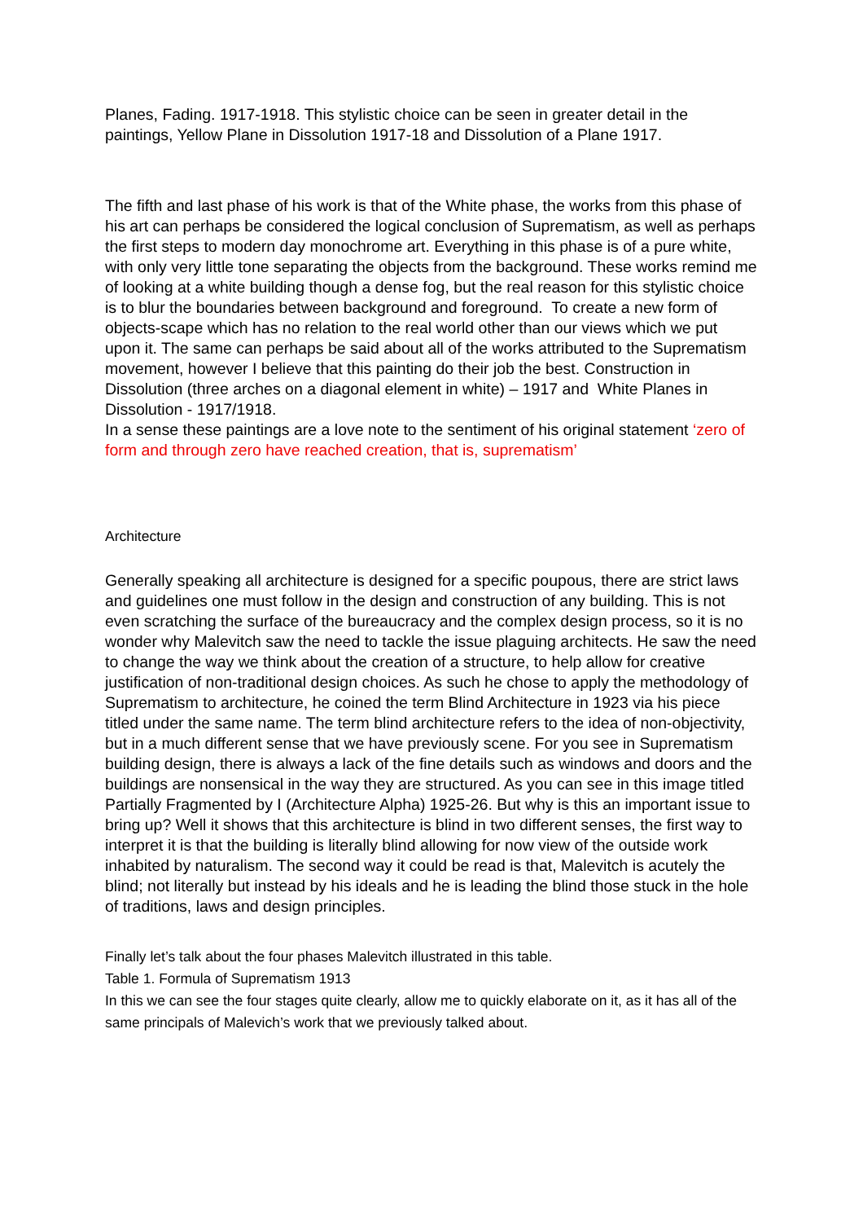Planes, Fading. 1917-1918. This stylistic choice can be seen in greater detail in the paintings, Yellow Plane in Dissolution 1917-18 and Dissolution of a Plane 1917.
The fifth and last phase of his work is that of the White phase, the works from this phase of his art can perhaps be considered the logical conclusion of Suprematism, as well as perhaps the first steps to modern day monochrome art. Everything in this phase is of a pure white, with only very little tone separating the objects from the background. These works remind me of looking at a white building though a dense fog, but the real reason for this stylistic choice is to blur the boundaries between background and foreground. To create a new form of objects-scape which has no relation to the real world other than our views which we put upon it. The same can perhaps be said about all of the works attributed to the Suprematism movement, however I believe that this painting do their job the best. Construction in Dissolution (three arches on a diagonal element in white) – 1917 and White Planes in Dissolution - 1917/1918.
In a sense these paintings are a love note to the sentiment of his original statement ‘zero of form and through zero have reached creation, that is, suprematism’
Architecture
Generally speaking all architecture is designed for a specific poupous, there are strict laws and guidelines one must follow in the design and construction of any building. This is not even scratching the surface of the bureaucracy and the complex design process, so it is no wonder why Malevitch saw the need to tackle the issue plaguing architects. He saw the need to change the way we think about the creation of a structure, to help allow for creative justification of non-traditional design choices. As such he chose to apply the methodology of Suprematism to architecture, he coined the term Blind Architecture in 1923 via his piece titled under the same name. The term blind architecture refers to the idea of non-objectivity, but in a much different sense that we have previously scene. For you see in Suprematism building design, there is always a lack of the fine details such as windows and doors and the buildings are nonsensical in the way they are structured. As you can see in this image titled Partially Fragmented by I (Architecture Alpha) 1925-26. But why is this an important issue to bring up? Well it shows that this architecture is blind in two different senses, the first way to interpret it is that the building is literally blind allowing for now view of the outside work inhabited by naturalism. The second way it could be read is that, Malevitch is acutely the blind; not literally but instead by his ideals and he is leading the blind those stuck in the hole of traditions, laws and design principles.
Finally let’s talk about the four phases Malevitch illustrated in this table.
Table 1. Formula of Suprematism 1913
In this we can see the four stages quite clearly, allow me to quickly elaborate on it, as it has all of the same principals of Malevich’s work that we previously talked about.